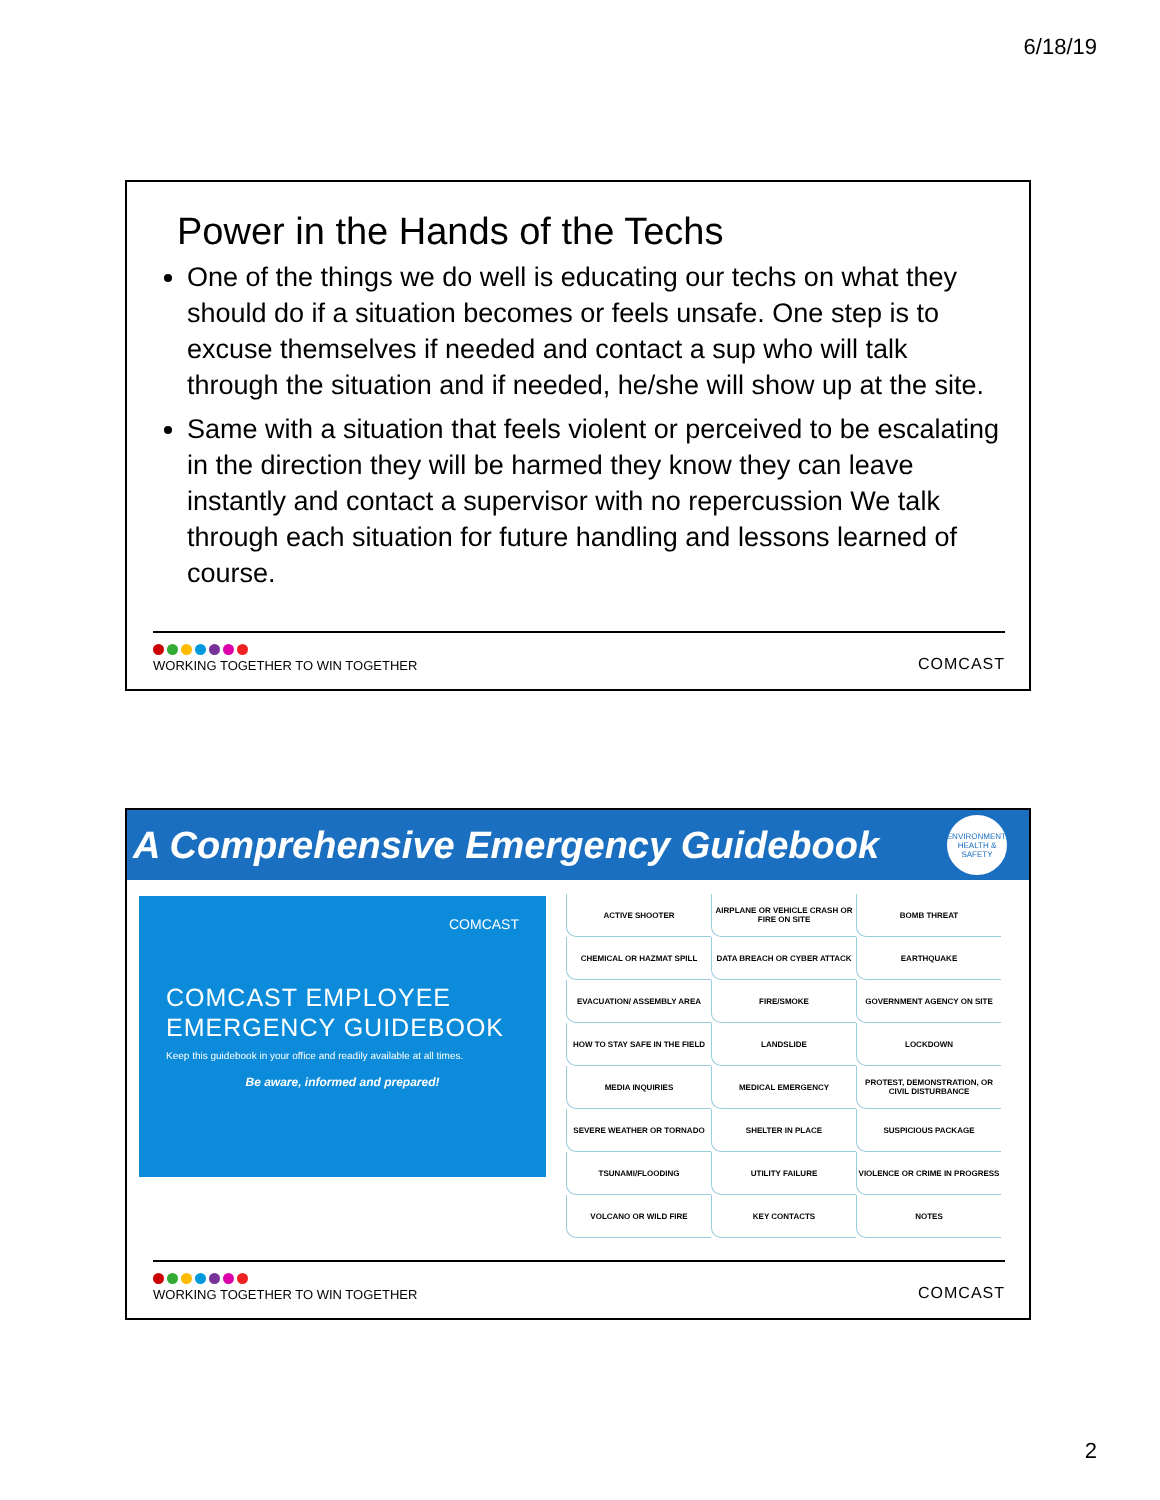6/18/19
Power in the Hands of the Techs
One of the things we do well is educating our techs on what they should do if a situation becomes or feels unsafe. One step is to excuse themselves if needed and contact a sup who will talk through the situation and if needed, he/she will show up at the site.
Same with a situation that feels violent or perceived to be escalating in the direction they will be harmed they know they can leave instantly and contact a supervisor with no repercussion We talk through each situation for future handling and lessons learned of course.
WORKING TOGETHER TO WIN TOGETHER
COMCAST
A Comprehensive Emergency Guidebook
ENVIRONMENT, HEALTH & SAFETY
COMCAST
COMCAST EMPLOYEE
EMERGENCY GUIDEBOOK
Keep this guidebook in your office and readily available at all times.
Be aware, informed and prepared!
| ACTIVE SHOOTER | AIRPLANE OR VEHICLE CRASH OR FIRE ON SITE | BOMB THREAT |
| CHEMICAL OR HAZMAT SPILL | DATA BREACH OR CYBER ATTACK | EARTHQUAKE |
| EVACUATION/ ASSEMBLY AREA | FIRE/SMOKE | GOVERNMENT AGENCY ON SITE |
| HOW TO STAY SAFE IN THE FIELD | LANDSLIDE | LOCKDOWN |
| MEDIA INQUIRIES | MEDICAL EMERGENCY | PROTEST, DEMONSTRATION, OR CIVIL DISTURBANCE |
| SEVERE WEATHER OR TORNADO | SHELTER IN PLACE | SUSPICIOUS PACKAGE |
| TSUNAMI/FLOODING | UTILITY FAILURE | VIOLENCE OR CRIME IN PROGRESS |
| VOLCANO OR WILD FIRE | KEY CONTACTS | NOTES |
WORKING TOGETHER TO WIN TOGETHER
COMCAST
2